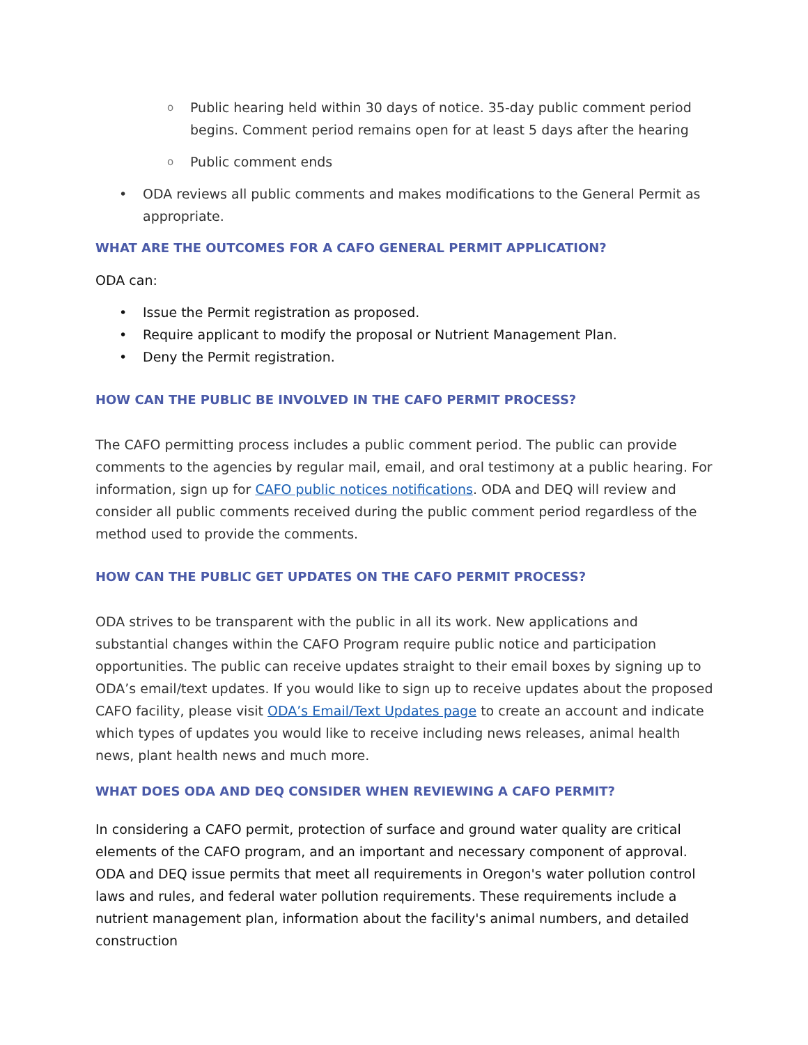o Public hearing held within 30 days of notice. 35-day public comment period begins. Comment period remains open for at least 5 days after the hearing
o Public comment ends
• ODA reviews all public comments and makes modifications to the General Permit as appropriate.
WHAT ARE THE OUTCOMES FOR A CAFO GENERAL PERMIT APPLICATION?
ODA can:
• Issue the Permit registration as proposed.
• Require applicant to modify the proposal or Nutrient Management Plan.
• Deny the Permit registration.
HOW CAN THE PUBLIC BE INVOLVED IN THE CAFO PERMIT PROCESS?
The CAFO permitting process includes a public comment period. The public can provide comments to the agencies by regular mail, email, and oral testimony at a public hearing. For information, sign up for CAFO public notices notifications. ODA and DEQ will review and consider all public comments received during the public comment period regardless of the method used to provide the comments.
HOW CAN THE PUBLIC GET UPDATES ON THE CAFO PERMIT PROCESS?
ODA strives to be transparent with the public in all its work. New applications and substantial changes within the CAFO Program require public notice and participation opportunities. The public can receive updates straight to their email boxes by signing up to ODA’s email/text updates. If you would like to sign up to receive updates about the proposed CAFO facility, please visit ODA’s Email/Text Updates page to create an account and indicate which types of updates you would like to receive including news releases, animal health news, plant health news and much more.
WHAT DOES ODA AND DEQ CONSIDER WHEN REVIEWING A CAFO PERMIT?
In considering a CAFO permit, protection of surface and ground water quality are critical elements of the CAFO program, and an important and necessary component of approval. ODA and DEQ issue permits that meet all requirements in Oregon's water pollution control laws and rules, and federal water pollution requirements. These requirements include a nutrient management plan, information about the facility's animal numbers, and detailed construction